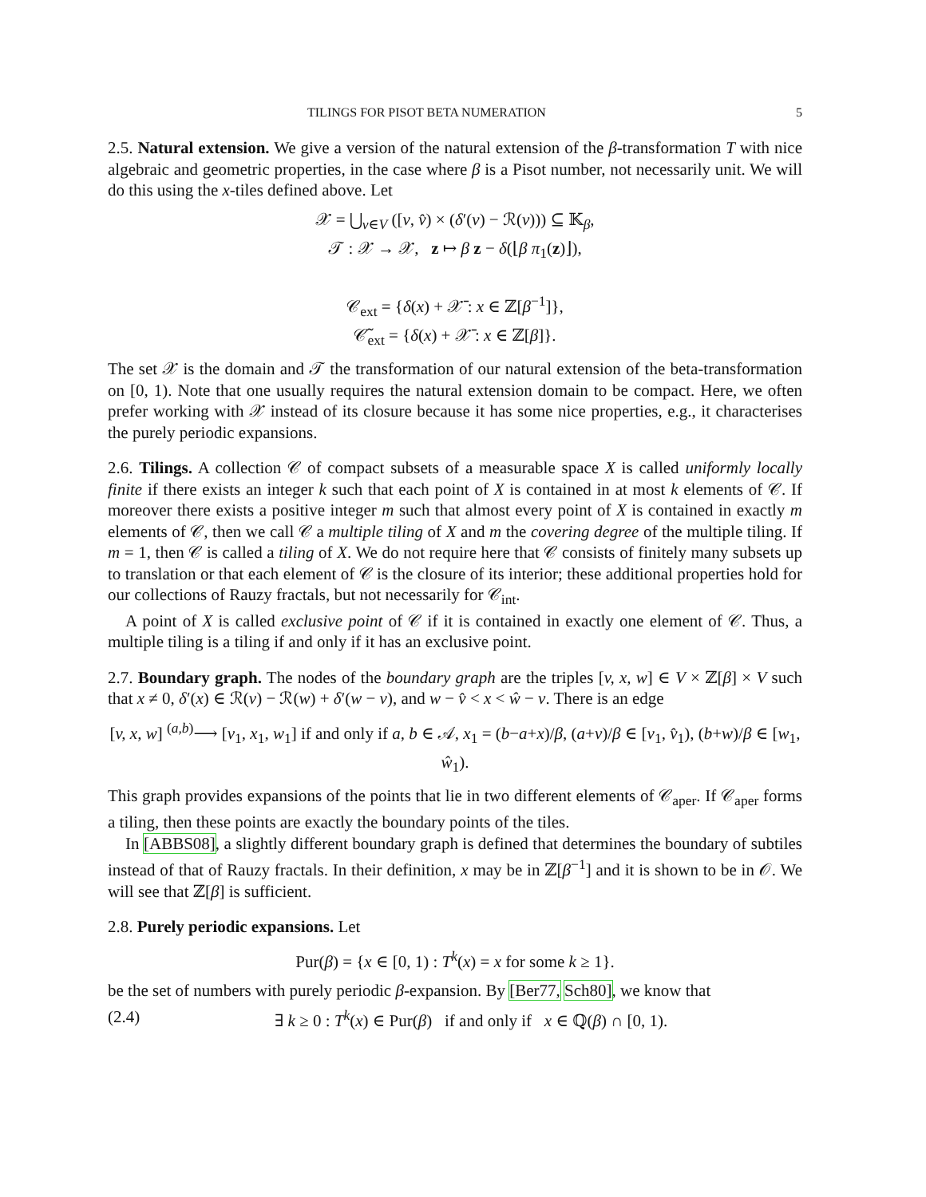TILINGS FOR PISOT BETA NUMERATION 5
2.5. Natural extension. We give a version of the natural extension of the β-transformation T with nice algebraic and geometric properties, in the case where β is a Pisot number, not necessarily unit. We will do this using the x-tiles defined above. Let
𝒳 = ⋃<sub>v∈V</sub> ([v, v̂) × (δ′(v) − ℛ(v))) ⊆ 𝕂<sub>β</sub>,
𝒯 : 𝒳 → 𝒳, z ↦ β z − δ(⌊β π<sub>1</sub>(z)⌋),
𝒞<sub>ext</sub> = {δ(x) + 𝒳̄ : x ∈ ℤ[β<sup>−1</sup>]},
𝒞̃<sub>ext</sub> = {δ(x) + 𝒳̄ : x ∈ ℤ[β]}.
The set 𝒳 is the domain and 𝒯 the transformation of our natural extension of the beta-transformation on [0, 1). Note that one usually requires the natural extension domain to be compact. Here, we often prefer working with 𝒳 instead of its closure because it has some nice properties, e.g., it characterises the purely periodic expansions.
2.6. Tilings. A collection 𝒞 of compact subsets of a measurable space X is called uniformly locally finite if there exists an integer k such that each point of X is contained in at most k elements of 𝒞. If moreover there exists a positive integer m such that almost every point of X is contained in exactly m elements of 𝒞, then we call 𝒞 a multiple tiling of X and m the covering degree of the multiple tiling. If m = 1, then 𝒞 is called a tiling of X. We do not require here that 𝒞 consists of finitely many subsets up to translation or that each element of 𝒞 is the closure of its interior; these additional properties hold for our collections of Rauzy fractals, but not necessarily for 𝒞<sub>int</sub>.
A point of X is called exclusive point of 𝒞 if it is contained in exactly one element of 𝒞. Thus, a multiple tiling is a tiling if and only if it has an exclusive point.
2.7. Boundary graph. The nodes of the boundary graph are the triples [v, x, w] ∈ V × ℤ[β] × V such that x ≠ 0, δ′(x) ∈ ℛ(v) − ℛ(w) + δ′(w − v), and w − v̂ < x < ŵ − v. There is an edge
[v, x, w] <sup>(a,b)</sup>⟶ [v<sub>1</sub>, x<sub>1</sub>, w<sub>1</sub>] if and only if a, b ∈ 𝒜, x<sub>1</sub> = (b−a+x)/β, (a+v)/β ∈ [v<sub>1</sub>, v̂<sub>1</sub>), (b+w)/β ∈ [w<sub>1</sub>, ŵ<sub>1</sub>).
This graph provides expansions of the points that lie in two different elements of 𝒞<sub>aper</sub>. If 𝒞<sub>aper</sub> forms a tiling, then these points are exactly the boundary points of the tiles.
In [ABBS08], a slightly different boundary graph is defined that determines the boundary of subtiles instead of that of Rauzy fractals. In their definition, x may be in ℤ[β<sup>−1</sup>] and it is shown to be in 𝒪. We will see that ℤ[β] is sufficient.
2.8. Purely periodic expansions. Let
Pur(β) = {x ∈ [0, 1) : T<sup>k</sup>(x) = x for some k ≥ 1}.
be the set of numbers with purely periodic β-expansion. By [Ber77, Sch80], we know that
(2.4) ∃ k ≥ 0 : T<sup>k</sup>(x) ∈ Pur(β) if and only if x ∈ ℚ(β) ∩ [0, 1).